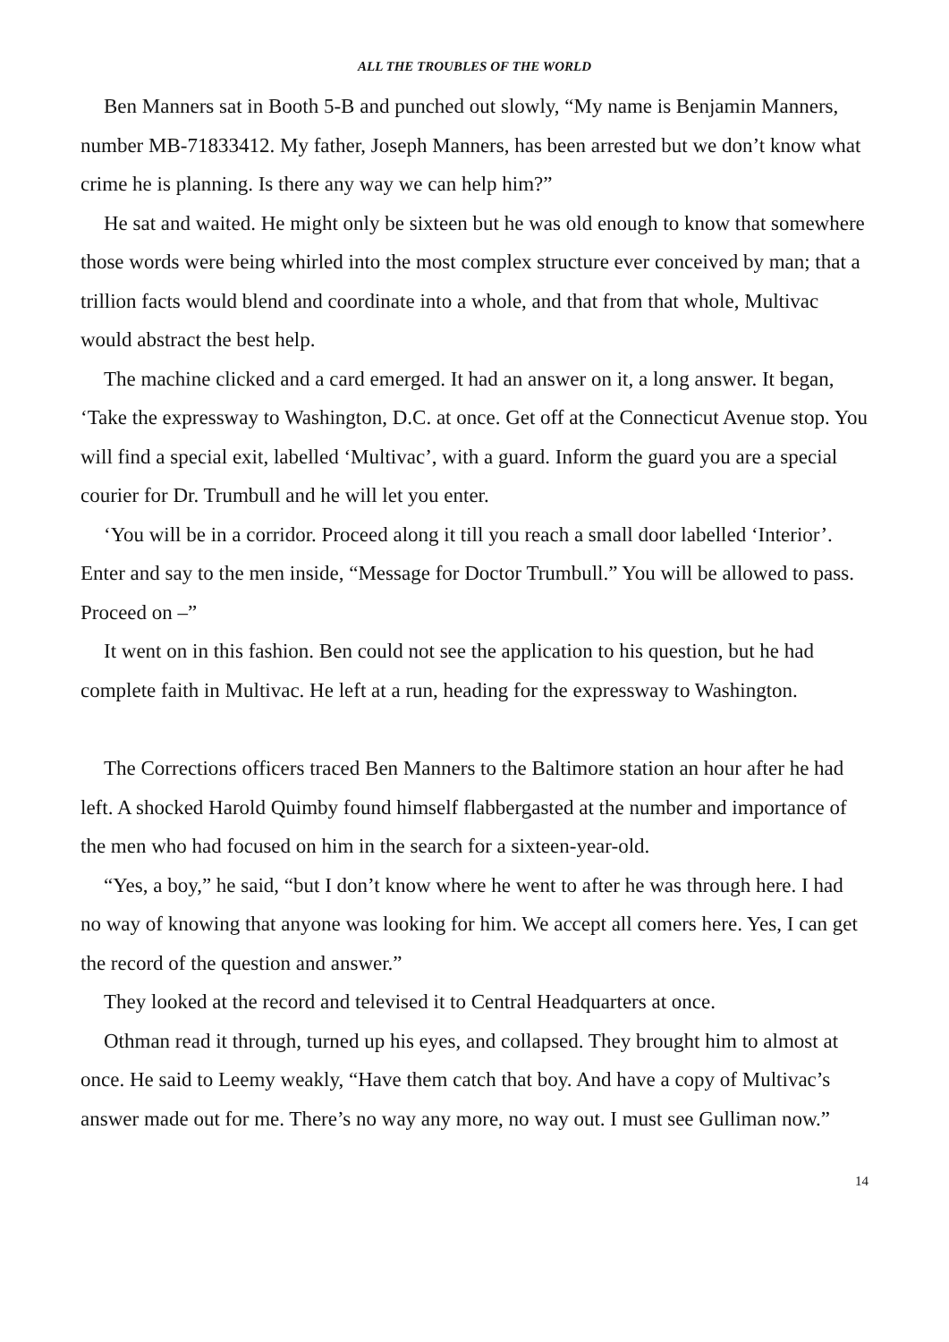ALL THE TROUBLES OF THE WORLD
Ben Manners sat in Booth 5-B and punched out slowly, “My name is Benjamin Manners, number MB-71833412. My father, Joseph Manners, has been arrested but we don’t know what crime he is planning. Is there any way we can help him?”
He sat and waited. He might only be sixteen but he was old enough to know that somewhere those words were being whirled into the most complex structure ever conceived by man; that a trillion facts would blend and coordinate into a whole, and that from that whole, Multivac would abstract the best help.
The machine clicked and a card emerged. It had an answer on it, a long answer. It began, ‘Take the expressway to Washington, D.C. at once. Get off at the Connecticut Avenue stop. You will find a special exit, labelled ‘Multivac’, with a guard. Inform the guard you are a special courier for Dr. Trumbull and he will let you enter.
‘You will be in a corridor. Proceed along it till you reach a small door labelled ‘Interior’. Enter and say to the men inside, “Message for Doctor Trumbull.” You will be allowed to pass. Proceed on –”
It went on in this fashion. Ben could not see the application to his question, but he had complete faith in Multivac. He left at a run, heading for the expressway to Washington.
The Corrections officers traced Ben Manners to the Baltimore station an hour after he had left. A shocked Harold Quimby found himself flabbergasted at the number and importance of the men who had focused on him in the search for a sixteen-year-old.
“Yes, a boy,” he said, “but I don’t know where he went to after he was through here. I had no way of knowing that anyone was looking for him. We accept all comers here. Yes, I can get the record of the question and answer.”
They looked at the record and televised it to Central Headquarters at once.
Othman read it through, turned up his eyes, and collapsed. They brought him to almost at once. He said to Leemy weakly, “Have them catch that boy. And have a copy of Multivac’s answer made out for me. There’s no way any more, no way out. I must see Gulliman now.”
14